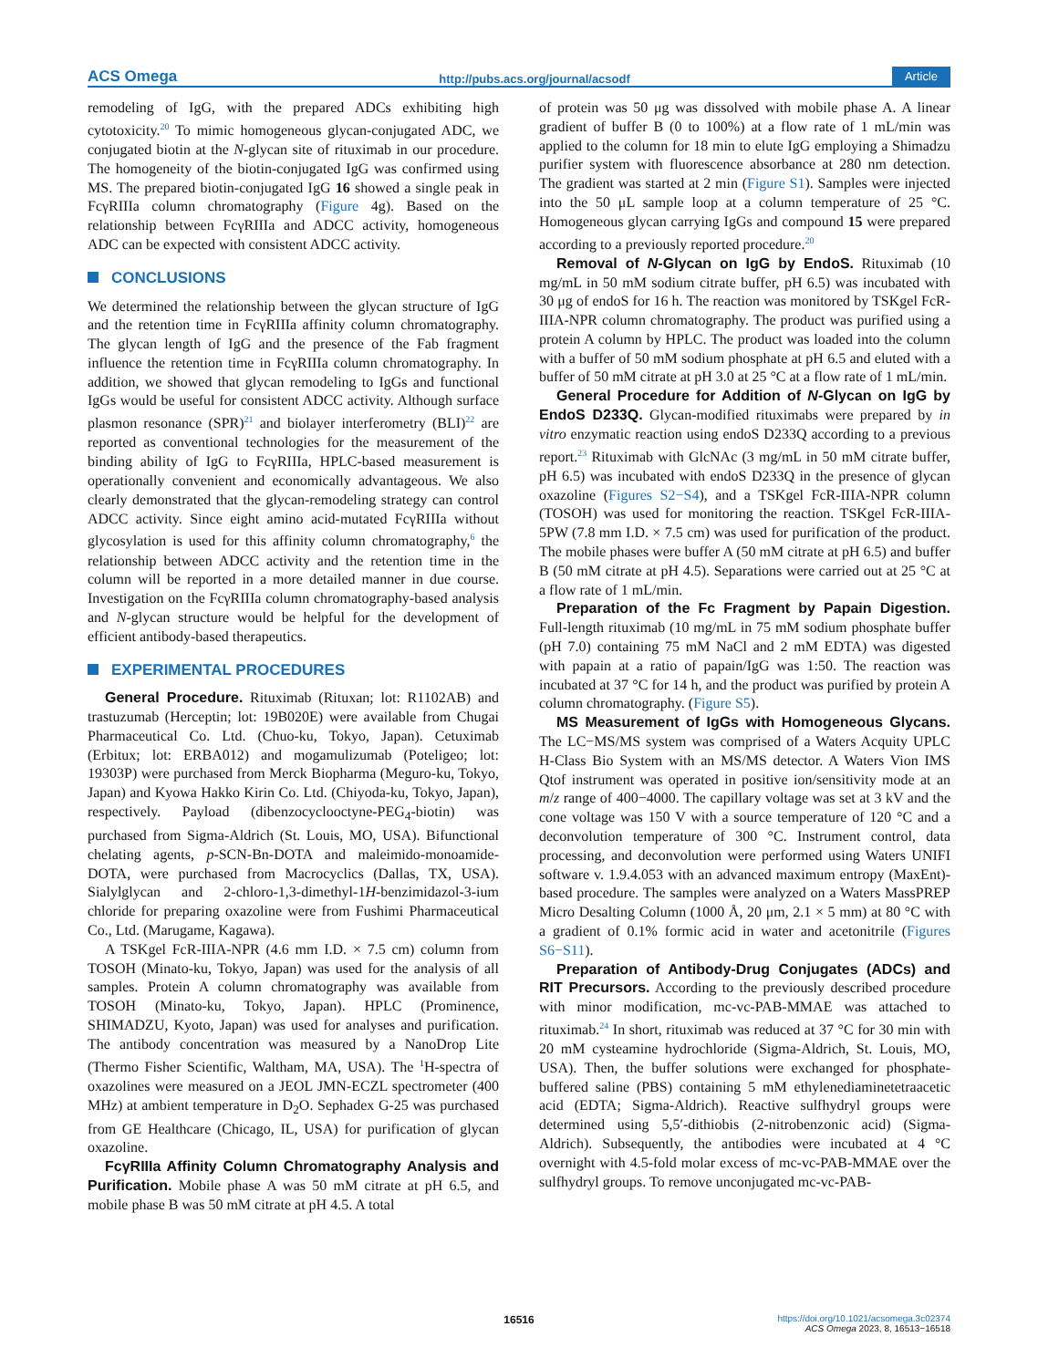ACS Omega http://pubs.acs.org/journal/acsodf Article
remodeling of IgG, with the prepared ADCs exhibiting high cytotoxicity.<sup>20</sup> To mimic homogeneous glycan-conjugated ADC, we conjugated biotin at the N-glycan site of rituximab in our procedure. The homogeneity of the biotin-conjugated IgG was confirmed using MS. The prepared biotin-conjugated IgG 16 showed a single peak in FcγRIIIa column chromatography (Figure 4g). Based on the relationship between FcγRIIIa and ADCC activity, homogeneous ADC can be expected with consistent ADCC activity.
CONCLUSIONS
We determined the relationship between the glycan structure of IgG and the retention time in FcγRIIIa affinity column chromatography. The glycan length of IgG and the presence of the Fab fragment influence the retention time in FcγRIIIa column chromatography. In addition, we showed that glycan remodeling to IgGs and functional IgGs would be useful for consistent ADCC activity. Although surface plasmon resonance (SPR)<sup>21</sup> and biolayer interferometry (BLI)<sup>22</sup> are reported as conventional technologies for the measurement of the binding ability of IgG to FcγRIIIa, HPLC-based measurement is operationally convenient and economically advantageous. We also clearly demonstrated that the glycan-remodeling strategy can control ADCC activity. Since eight amino acid-mutated FcγRIIIa without glycosylation is used for this affinity column chromatography,<sup>6</sup> the relationship between ADCC activity and the retention time in the column will be reported in a more detailed manner in due course. Investigation on the FcγRIIIa column chromatography-based analysis and N-glycan structure would be helpful for the development of efficient antibody-based therapeutics.
EXPERIMENTAL PROCEDURES
General Procedure. Rituximab (Rituxan; lot: R1102AB) and trastuzumab (Herceptin; lot: 19B020E) were available from Chugai Pharmaceutical Co. Ltd. (Chuo-ku, Tokyo, Japan). Cetuximab (Erbitux; lot: ERBA012) and mogamulizumab (Poteligeo; lot: 19303P) were purchased from Merck Biopharma (Meguro-ku, Tokyo, Japan) and Kyowa Hakko Kirin Co. Ltd. (Chiyoda-ku, Tokyo, Japan), respectively. Payload (dibenzocyclooctyne-PEG<sub>4</sub>-biotin) was purchased from Sigma-Aldrich (St. Louis, MO, USA). Bifunctional chelating agents, p-SCN-Bn-DOTA and maleimido-monoamide-DOTA, were purchased from Macrocyclics (Dallas, TX, USA). Sialylglycan and 2-chloro-1,3-dimethyl-1H-benzimidazol-3-ium chloride for preparing oxazoline were from Fushimi Pharmaceutical Co., Ltd. (Marugame, Kagawa).
A TSKgel FcR-IIIA-NPR (4.6 mm I.D. × 7.5 cm) column from TOSOH (Minato-ku, Tokyo, Japan) was used for the analysis of all samples. Protein A column chromatography was available from TOSOH (Minato-ku, Tokyo, Japan). HPLC (Prominence, SHIMADZU, Kyoto, Japan) was used for analyses and purification. The antibody concentration was measured by a NanoDrop Lite (Thermo Fisher Scientific, Waltham, MA, USA). The <sup>1</sup>H-spectra of oxazolines were measured on a JEOL JMN-ECZL spectrometer (400 MHz) at ambient temperature in D<sub>2</sub>O. Sephadex G-25 was purchased from GE Healthcare (Chicago, IL, USA) for purification of glycan oxazoline.
FcγRIIIa Affinity Column Chromatography Analysis and Purification. Mobile phase A was 50 mM citrate at pH 6.5, and mobile phase B was 50 mM citrate at pH 4.5. A total
of protein was 50 μg was dissolved with mobile phase A. A linear gradient of buffer B (0 to 100%) at a flow rate of 1 mL/min was applied to the column for 18 min to elute IgG employing a Shimadzu purifier system with fluorescence absorbance at 280 nm detection. The gradient was started at 2 min (Figure S1). Samples were injected into the 50 μL sample loop at a column temperature of 25 °C. Homogeneous glycan carrying IgGs and compound 15 were prepared according to a previously reported procedure.<sup>20</sup>
Removal of N-Glycan on IgG by EndoS. Rituximab (10 mg/mL in 50 mM sodium citrate buffer, pH 6.5) was incubated with 30 μg of endoS for 16 h. The reaction was monitored by TSKgel FcR-IIIA-NPR column chromatography. The product was purified using a protein A column by HPLC. The product was loaded into the column with a buffer of 50 mM sodium phosphate at pH 6.5 and eluted with a buffer of 50 mM citrate at pH 3.0 at 25 °C at a flow rate of 1 mL/min.
General Procedure for Addition of N-Glycan on IgG by EndoS D233Q. Glycan-modified rituximabs were prepared by in vitro enzymatic reaction using endoS D233Q according to a previous report.<sup>23</sup> Rituximab with GlcNAc (3 mg/mL in 50 mM citrate buffer, pH 6.5) was incubated with endoS D233Q in the presence of glycan oxazoline (Figures S2−S4), and a TSKgel FcR-IIIA-NPR column (TOSOH) was used for monitoring the reaction. TSKgel FcR-IIIA-5PW (7.8 mm I.D. × 7.5 cm) was used for purification of the product. The mobile phases were buffer A (50 mM citrate at pH 6.5) and buffer B (50 mM citrate at pH 4.5). Separations were carried out at 25 °C at a flow rate of 1 mL/min.
Preparation of the Fc Fragment by Papain Digestion. Full-length rituximab (10 mg/mL in 75 mM sodium phosphate buffer (pH 7.0) containing 75 mM NaCl and 2 mM EDTA) was digested with papain at a ratio of papain/IgG was 1:50. The reaction was incubated at 37 °C for 14 h, and the product was purified by protein A column chromatography. (Figure S5).
MS Measurement of IgGs with Homogeneous Glycans. The LC−MS/MS system was comprised of a Waters Acquity UPLC H-Class Bio System with an MS/MS detector. A Waters Vion IMS Qtof instrument was operated in positive ion/sensitivity mode at an m/z range of 400−4000. The capillary voltage was set at 3 kV and the cone voltage was 150 V with a source temperature of 120 °C and a deconvolution temperature of 300 °C. Instrument control, data processing, and deconvolution were performed using Waters UNIFI software v. 1.9.4.053 with an advanced maximum entropy (MaxEnt)-based procedure. The samples were analyzed on a Waters MassPREP Micro Desalting Column (1000 Å, 20 μm, 2.1 × 5 mm) at 80 °C with a gradient of 0.1% formic acid in water and acetonitrile (Figures S6−S11).
Preparation of Antibody-Drug Conjugates (ADCs) and RIT Precursors. According to the previously described procedure with minor modification, mc-vc-PAB-MMAE was attached to rituximab.<sup>24</sup> In short, rituximab was reduced at 37 °C for 30 min with 20 mM cysteamine hydrochloride (Sigma-Aldrich, St. Louis, MO, USA). Then, the buffer solutions were exchanged for phosphate-buffered saline (PBS) containing 5 mM ethylenediaminetetraacetic acid (EDTA; Sigma-Aldrich). Reactive sulfhydryl groups were determined using 5,5′-dithiobis (2-nitrobenzonic acid) (Sigma-Aldrich). Subsequently, the antibodies were incubated at 4 °C overnight with 4.5-fold molar excess of mc-vc-PAB-MMAE over the sulfhydryl groups. To remove unconjugated mc-vc-PAB-
16516
https://doi.org/10.1021/acsomega.3c02374
ACS Omega 2023, 8, 16513−16518